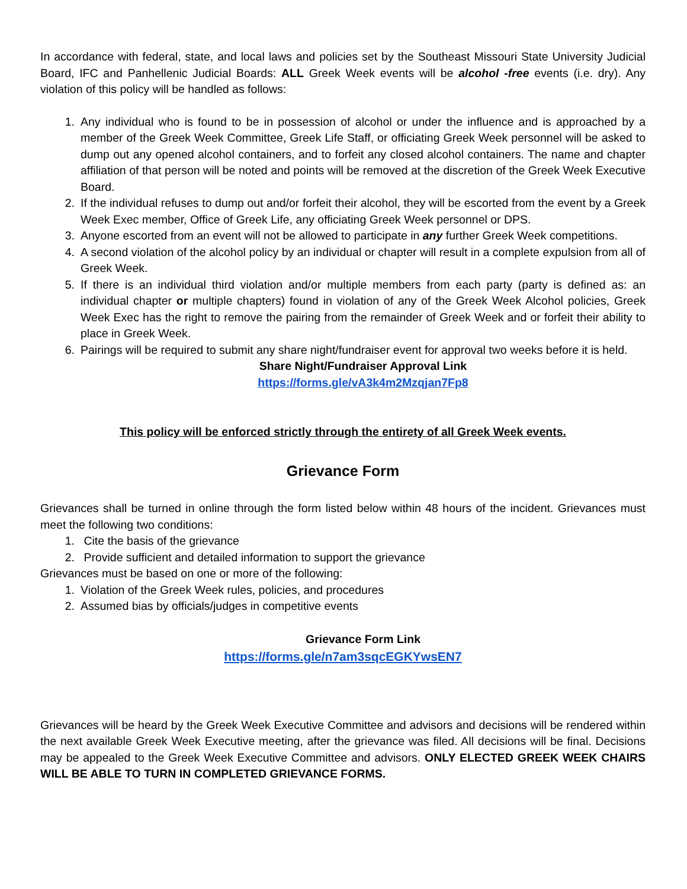In accordance with federal, state, and local laws and policies set by the Southeast Missouri State University Judicial Board, IFC and Panhellenic Judicial Boards: ALL Greek Week events will be alcohol -free events (i.e. dry). Any violation of this policy will be handled as follows:
1. Any individual who is found to be in possession of alcohol or under the influence and is approached by a member of the Greek Week Committee, Greek Life Staff, or officiating Greek Week personnel will be asked to dump out any opened alcohol containers, and to forfeit any closed alcohol containers. The name and chapter affiliation of that person will be noted and points will be removed at the discretion of the Greek Week Executive Board.
2. If the individual refuses to dump out and/or forfeit their alcohol, they will be escorted from the event by a Greek Week Exec member, Office of Greek Life, any officiating Greek Week personnel or DPS.
3. Anyone escorted from an event will not be allowed to participate in any further Greek Week competitions.
4. A second violation of the alcohol policy by an individual or chapter will result in a complete expulsion from all of Greek Week.
5. If there is an individual third violation and/or multiple members from each party (party is defined as: an individual chapter or multiple chapters) found in violation of any of the Greek Week Alcohol policies, Greek Week Exec has the right to remove the pairing from the remainder of Greek Week and or forfeit their ability to place in Greek Week.
6. Pairings will be required to submit any share night/fundraiser event for approval two weeks before it is held.
Share Night/Fundraiser Approval Link
https://forms.gle/vA3k4m2Mzqjan7Fp8
This policy will be enforced strictly through the entirety of all Greek Week events.
Grievance Form
Grievances shall be turned in online through the form listed below within 48 hours of the incident. Grievances must meet the following two conditions:
1. Cite the basis of the grievance
2. Provide sufficient and detailed information to support the grievance
Grievances must be based on one or more of the following:
1. Violation of the Greek Week rules, policies, and procedures
2. Assumed bias by officials/judges in competitive events
Grievance Form Link
https://forms.gle/n7am3sqcEGKYwsEN7
Grievances will be heard by the Greek Week Executive Committee and advisors and decisions will be rendered within the next available Greek Week Executive meeting, after the grievance was filed. All decisions will be final. Decisions may be appealed to the Greek Week Executive Committee and advisors. ONLY ELECTED GREEK WEEK CHAIRS WILL BE ABLE TO TURN IN COMPLETED GRIEVANCE FORMS.